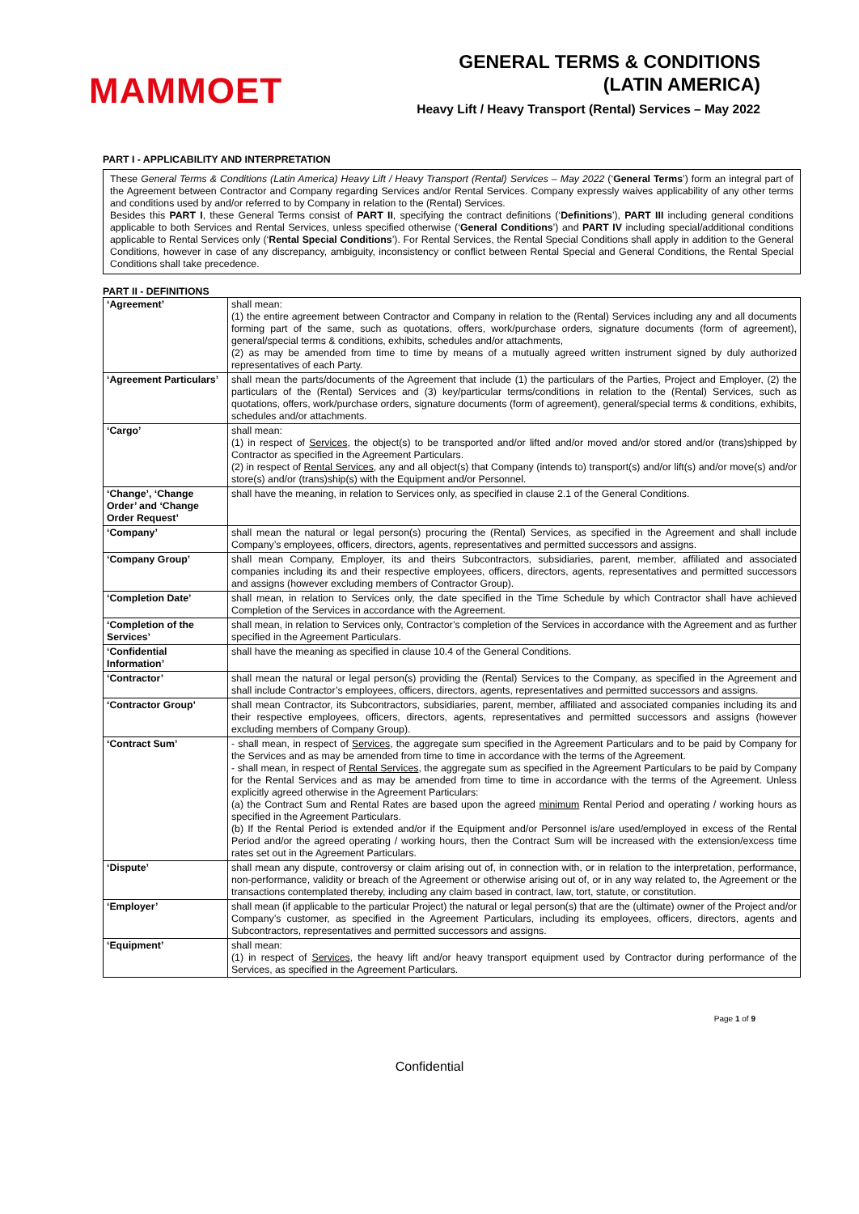MAMMOET
GENERAL TERMS & CONDITIONS
(LATIN AMERICA)
Heavy Lift / Heavy Transport (Rental) Services – May 2022
PART I - APPLICABILITY AND INTERPRETATION
These General Terms & Conditions (Latin America) Heavy Lift / Heavy Transport (Rental) Services – May 2022 (‘General Terms’) form an integral part of the Agreement between Contractor and Company regarding Services and/or Rental Services. Company expressly waives applicability of any other terms and conditions used by and/or referred to by Company in relation to the (Rental) Services.
Besides this PART I, these General Terms consist of PART II, specifying the contract definitions (‘Definitions’), PART III including general conditions applicable to both Services and Rental Services, unless specified otherwise (‘General Conditions’) and PART IV including special/additional conditions applicable to Rental Services only (‘Rental Special Conditions’). For Rental Services, the Rental Special Conditions shall apply in addition to the General Conditions, however in case of any discrepancy, ambiguity, inconsistency or conflict between Rental Special and General Conditions, the Rental Special Conditions shall take precedence.
PART II - DEFINITIONS
| ‘Agreement’ | shall mean: (1) the entire agreement between Contractor and Company in relation to the (Rental) Services including any and all documents forming part of the same, such as quotations, offers, work/purchase orders, signature documents (form of agreement), general/special terms & conditions, exhibits, schedules and/or attachments, (2) as may be amended from time to time by means of a mutually agreed written instrument signed by duly authorized representatives of each Party. |
| ‘Agreement Particulars’ | shall mean the parts/documents of the Agreement that include (1) the particulars of the Parties, Project and Employer, (2) the particulars of the (Rental) Services and (3) key/particular terms/conditions in relation to the (Rental) Services, such as quotations, offers, work/purchase orders, signature documents (form of agreement), general/special terms & conditions, exhibits, schedules and/or attachments. |
| ‘Cargo’ | shall mean: (1) in respect of Services , the object(s) to be transported and/or lifted and/or moved and/or stored and/or (trans)shipped by Contractor as specified in the Agreement Particulars. (2) in respect of Rental Services , any and all object(s) that Company (intends to) transport(s) and/or lift(s) and/or move(s) and/or store(s) and/or (trans)ship(s) with the Equipment and/or Personnel. |
| ‘Change’, ‘Change Order’ and ‘Change Order Request’ | shall have the meaning, in relation to Services only, as specified in clause 2.1 of the General Conditions. |
| ‘Company’ | shall mean the natural or legal person(s) procuring the (Rental) Services, as specified in the Agreement and shall include Company’s employees, officers, directors, agents, representatives and permitted successors and assigns. |
| ‘Company Group’ | shall mean Company, Employer, its and theirs Subcontractors, subsidiaries, parent, member, affiliated and associated companies including its and their respective employees, officers, directors, agents, representatives and permitted successors and assigns (however excluding members of Contractor Group). |
| ‘Completion Date’ | shall mean, in relation to Services only, the date specified in the Time Schedule by which Contractor shall have achieved Completion of the Services in accordance with the Agreement. |
| ‘Completion of the Services’ | shall mean, in relation to Services only, Contractor’s completion of the Services in accordance with the Agreement and as further specified in the Agreement Particulars. |
| ‘Confidential Information’ | shall have the meaning as specified in clause 10.4 of the General Conditions. |
| ‘Contractor’ | shall mean the natural or legal person(s) providing the (Rental) Services to the Company, as specified in the Agreement and shall include Contractor’s employees, officers, directors, agents, representatives and permitted successors and assigns. |
| ‘Contractor Group’ | shall mean Contractor, its Subcontractors, subsidiaries, parent, member, affiliated and associated companies including its and their respective employees, officers, directors, agents, representatives and permitted successors and assigns (however excluding members of Company Group). |
| ‘Contract Sum’ | - shall mean, in respect of Services , the aggregate sum specified in the Agreement Particulars and to be paid by Company for the Services and as may be amended from time to time in accordance with the terms of the Agreement. - shall mean, in respect of Rental Services , the aggregate sum as specified in the Agreement Particulars to be paid by Company for the Rental Services and as may be amended from time to time in accordance with the terms of the Agreement. Unless explicitly agreed otherwise in the Agreement Particulars: (a) the Contract Sum and Rental Rates are based upon the agreed minimum Rental Period and operating / working hours as specified in the Agreement Particulars. (b) If the Rental Period is extended and/or if the Equipment and/or Personnel is/are used/employed in excess of the Rental Period and/or the agreed operating / working hours, then the Contract Sum will be increased with the extension/excess time rates set out in the Agreement Particulars. |
| ‘Dispute’ | shall mean any dispute, controversy or claim arising out of, in connection with, or in relation to the interpretation, performance, non-performance, validity or breach of the Agreement or otherwise arising out of, or in any way related to, the Agreement or the transactions contemplated thereby, including any claim based in contract, law, tort, statute, or constitution. |
| ‘Employer’ | shall mean (if applicable to the particular Project) the natural or legal person(s) that are the (ultimate) owner of the Project and/or Company’s customer, as specified in the Agreement Particulars, including its employees, officers, directors, agents and Subcontractors, representatives and permitted successors and assigns. |
| ‘Equipment’ | shall mean: (1) in respect of Services , the heavy lift and/or heavy transport equipment used by Contractor during performance of the Services, as specified in the Agreement Particulars. |
Page 1 of 9
Confidential